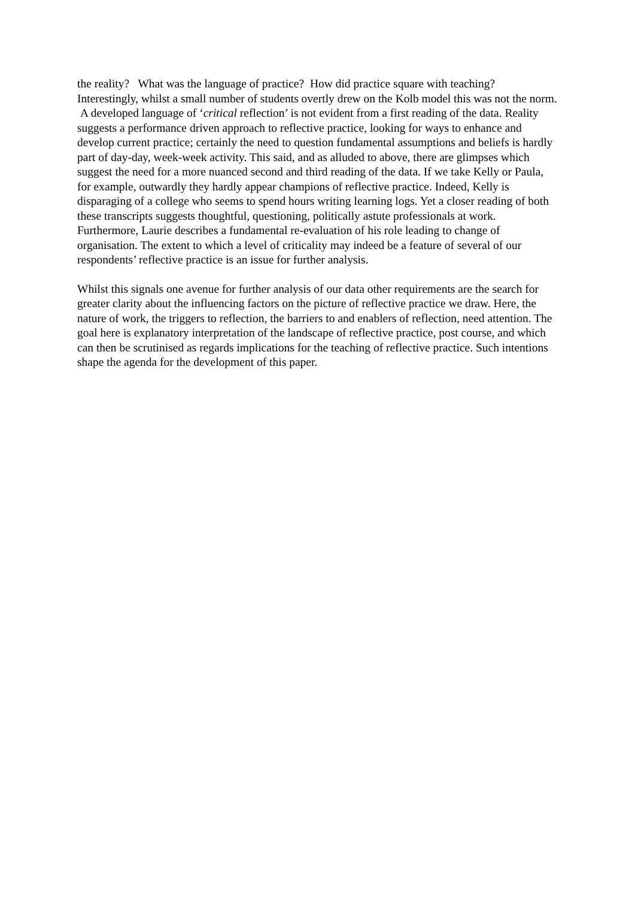the reality? What was the language of practice? How did practice square with teaching? Interestingly, whilst a small number of students overtly drew on the Kolb model this was not the norm. A developed language of ‘critical reflection’ is not evident from a first reading of the data. Reality suggests a performance driven approach to reflective practice, looking for ways to enhance and develop current practice; certainly the need to question fundamental assumptions and beliefs is hardly part of day-day, week-week activity. This said, and as alluded to above, there are glimpses which suggest the need for a more nuanced second and third reading of the data. If we take Kelly or Paula, for example, outwardly they hardly appear champions of reflective practice. Indeed, Kelly is disparaging of a college who seems to spend hours writing learning logs. Yet a closer reading of both these transcripts suggests thoughtful, questioning, politically astute professionals at work. Furthermore, Laurie describes a fundamental re-evaluation of his role leading to change of organisation. The extent to which a level of criticality may indeed be a feature of several of our respondents’ reflective practice is an issue for further analysis.
Whilst this signals one avenue for further analysis of our data other requirements are the search for greater clarity about the influencing factors on the picture of reflective practice we draw. Here, the nature of work, the triggers to reflection, the barriers to and enablers of reflection, need attention. The goal here is explanatory interpretation of the landscape of reflective practice, post course, and which can then be scrutinised as regards implications for the teaching of reflective practice. Such intentions shape the agenda for the development of this paper.